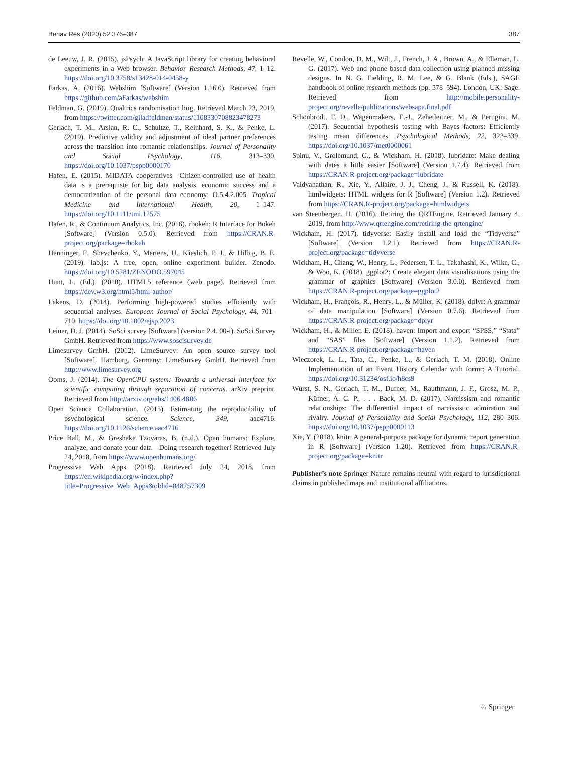Behav Res (2020) 52:376–387 387
de Leeuw, J. R. (2015). jsPsych: A JavaScript library for creating behavioral experiments in a Web browser. Behavior Research Methods, 47, 1–12. https://doi.org/10.3758/s13428-014-0458-y
Farkas, A. (2016). Webshim [Software] (Version 1.16.0). Retrieved from https://github.com/aFarkas/webshim
Feldman, G. (2019). Qualtrics randomisation bug. Retrieved March 23, 2019, from https://twitter.com/giladfeldman/status/1108330708823478273
Gerlach, T. M., Arslan, R. C., Schultze, T., Reinhard, S. K., & Penke, L. (2019). Predictive validity and adjustment of ideal partner preferences across the transition into romantic relationships. Journal of Personality and Social Psychology, 116, 313–330. https://doi.org/10.1037/pspp0000170
Hafen, E. (2015). MIDATA cooperatives—Citizen-controlled use of health data is a prerequiste for big data analysis, economic success and a democratization of the personal data economy: O.5.4.2.005. Tropical Medicine and International Health, 20, 1–147. https://doi.org/10.1111/tmi.12575
Hafen, R., & Continuum Analytics, Inc. (2016). rbokeh: R Interface for Bokeh [Software] (Version 0.5.0). Retrieved from https://CRAN.R-project.org/package=rbokeh
Henninger, F., Shevchenko, Y., Mertens, U., Kieslich, P. J., & Hilbig, B. E. (2019). lab.js: A free, open, online experiment builder. Zenodo. https://doi.org/10.5281/ZENODO.597045
Hunt, L. (Ed.). (2010). HTML5 reference (web page). Retrieved from https://dev.w3.org/html5/html-author/
Lakens, D. (2014). Performing high-powered studies efficiently with sequential analyses. European Journal of Social Psychology, 44, 701–710. https://doi.org/10.1002/ejsp.2023
Leiner, D. J. (2014). SoSci survey [Software] (version 2.4. 00-i). SoSci Survey GmbH. Retrieved from https://www.soscisurvey.de
Limesurvey GmbH. (2012). LimeSurvey: An open source survey tool [Software]. Hamburg, Germany: LimeSurvey GmbH. Retrieved from http://www.limesurvey.org
Ooms, J. (2014). The OpenCPU system: Towards a universal interface for scientific computing through separation of concerns. arXiv preprint. Retrieved from http://arxiv.org/abs/1406.4806
Open Science Collaboration. (2015). Estimating the reproducibility of psychological science. Science, 349, aac4716. https://doi.org/10.1126/science.aac4716
Price Ball, M., & Greshake Tzovaras, B. (n.d.). Open humans: Explore, analyze, and donate your data—Doing research together! Retrieved July 24, 2018, from https://www.openhumans.org/
Progressive Web Apps (2018). Retrieved July 24, 2018, from https://en.wikipedia.org/w/index.php?title=Progressive_Web_Apps&oldid=848757309
Revelle, W., Condon, D. M., Wilt, J., French, J. A., Brown, A., & Elleman, L. G. (2017). Web and phone based data collection using planned missing designs. In N. G. Fielding, R. M. Lee, & G. Blank (Eds.), SAGE handbook of online research methods (pp. 578–594). London, UK: Sage. Retrieved from http://mobile.personality-project.org/revelle/publications/websapa.final.pdf
Schönbrodt, F. D., Wagenmakers, E.-J., Zehetleitner, M., & Perugini, M. (2017). Sequential hypothesis testing with Bayes factors: Efficiently testing mean differences. Psychological Methods, 22, 322–339. https://doi.org/10.1037/met0000061
Spinu, V., Grolemund, G., & Wickham, H. (2018). lubridate: Make dealing with dates a little easier [Software] (Version 1.7.4). Retrieved from https://CRAN.R-project.org/package=lubridate
Vaidyanathan, R., Xie, Y., Allaire, J. J., Cheng, J., & Russell, K. (2018). htmlwidgets: HTML widgets for R [Software] (Version 1.2). Retrieved from https://CRAN.R-project.org/package=htmlwidgets
van Steenbergen, H. (2016). Retiring the QRTEngine. Retrieved January 4, 2019, from http://www.qrtengine.com/retiring-the-qrtengine/
Wickham, H. (2017). tidyverse: Easily install and load the “Tidyverse” [Software] (Version 1.2.1). Retrieved from https://CRAN.R-project.org/package=tidyverse
Wickham, H., Chang, W., Henry, L., Pedersen, T. L., Takahashi, K., Wilke, C., & Woo, K. (2018). ggplot2: Create elegant data visualisations using the grammar of graphics [Software] (Version 3.0.0). Retrieved from https://CRAN.R-project.org/package=ggplot2
Wickham, H., François, R., Henry, L., & Müller, K. (2018). dplyr: A grammar of data manipulation [Software] (Version 0.7.6). Retrieved from https://CRAN.R-project.org/package=dplyr
Wickham, H., & Miller, E. (2018). haven: Import and export “SPSS,” “Stata” and “SAS” files [Software] (Version 1.1.2). Retrieved from https://CRAN.R-project.org/package=haven
Wieczorek, L. L., Tata, C., Penke, L., & Gerlach, T. M. (2018). Online Implementation of an Event History Calendar with formr: A Tutorial. https://doi.org/10.31234/osf.io/h8cs9
Wurst, S. N., Gerlach, T. M., Dufner, M., Rauthmann, J. F., Grosz, M. P., Küfner, A. C. P., . . . Back, M. D. (2017). Narcissism and romantic relationships: The differential impact of narcissistic admiration and rivalry. Journal of Personality and Social Psychology, 112, 280–306. https://doi.org/10.1037/pspp0000113
Xie, Y. (2018). knitr: A general-purpose package for dynamic report generation in R [Software] (Version 1.20). Retrieved from https://CRAN.R-project.org/package=knitr
Publisher’s note Springer Nature remains neutral with regard to jurisdictional claims in published maps and institutional affiliations.
♘ Springer